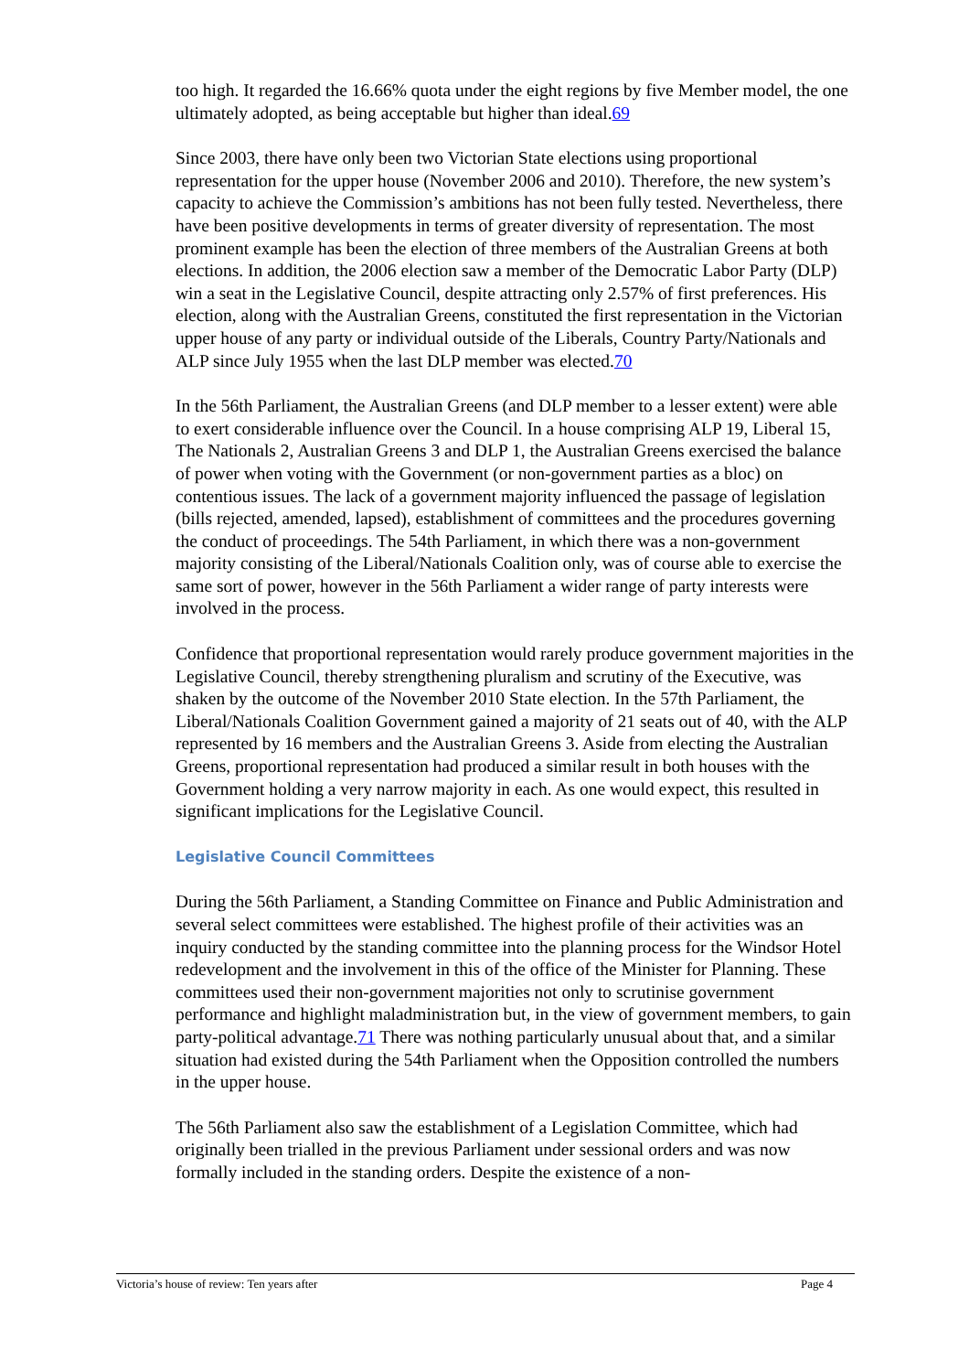too high. It regarded the 16.66% quota under the eight regions by five Member model, the one ultimately adopted, as being acceptable but higher than ideal.69
Since 2003, there have only been two Victorian State elections using proportional representation for the upper house (November 2006 and 2010). Therefore, the new system’s capacity to achieve the Commission’s ambitions has not been fully tested. Nevertheless, there have been positive developments in terms of greater diversity of representation. The most prominent example has been the election of three members of the Australian Greens at both elections. In addition, the 2006 election saw a member of the Democratic Labor Party (DLP) win a seat in the Legislative Council, despite attracting only 2.57% of first preferences. His election, along with the Australian Greens, constituted the first representation in the Victorian upper house of any party or individual outside of the Liberals, Country Party/Nationals and ALP since July 1955 when the last DLP member was elected.70
In the 56th Parliament, the Australian Greens (and DLP member to a lesser extent) were able to exert considerable influence over the Council. In a house comprising ALP 19, Liberal 15, The Nationals 2, Australian Greens 3 and DLP 1, the Australian Greens exercised the balance of power when voting with the Government (or non-government parties as a bloc) on contentious issues. The lack of a government majority influenced the passage of legislation (bills rejected, amended, lapsed), establishment of committees and the procedures governing the conduct of proceedings. The 54th Parliament, in which there was a non-government majority consisting of the Liberal/Nationals Coalition only, was of course able to exercise the same sort of power, however in the 56th Parliament a wider range of party interests were involved in the process.
Confidence that proportional representation would rarely produce government majorities in the Legislative Council, thereby strengthening pluralism and scrutiny of the Executive, was shaken by the outcome of the November 2010 State election. In the 57th Parliament, the Liberal/Nationals Coalition Government gained a majority of 21 seats out of 40, with the ALP represented by 16 members and the Australian Greens 3. Aside from electing the Australian Greens, proportional representation had produced a similar result in both houses with the Government holding a very narrow majority in each. As one would expect, this resulted in significant implications for the Legislative Council.
Legislative Council Committees
During the 56th Parliament, a Standing Committee on Finance and Public Administration and several select committees were established. The highest profile of their activities was an inquiry conducted by the standing committee into the planning process for the Windsor Hotel redevelopment and the involvement in this of the office of the Minister for Planning. These committees used their non-government majorities not only to scrutinise government performance and highlight maladministration but, in the view of government members, to gain party-political advantage.71 There was nothing particularly unusual about that, and a similar situation had existed during the 54th Parliament when the Opposition controlled the numbers in the upper house.
The 56th Parliament also saw the establishment of a Legislation Committee, which had originally been trialled in the previous Parliament under sessional orders and was now formally included in the standing orders. Despite the existence of a non-
Victoria’s house of review: Ten years after Page 4